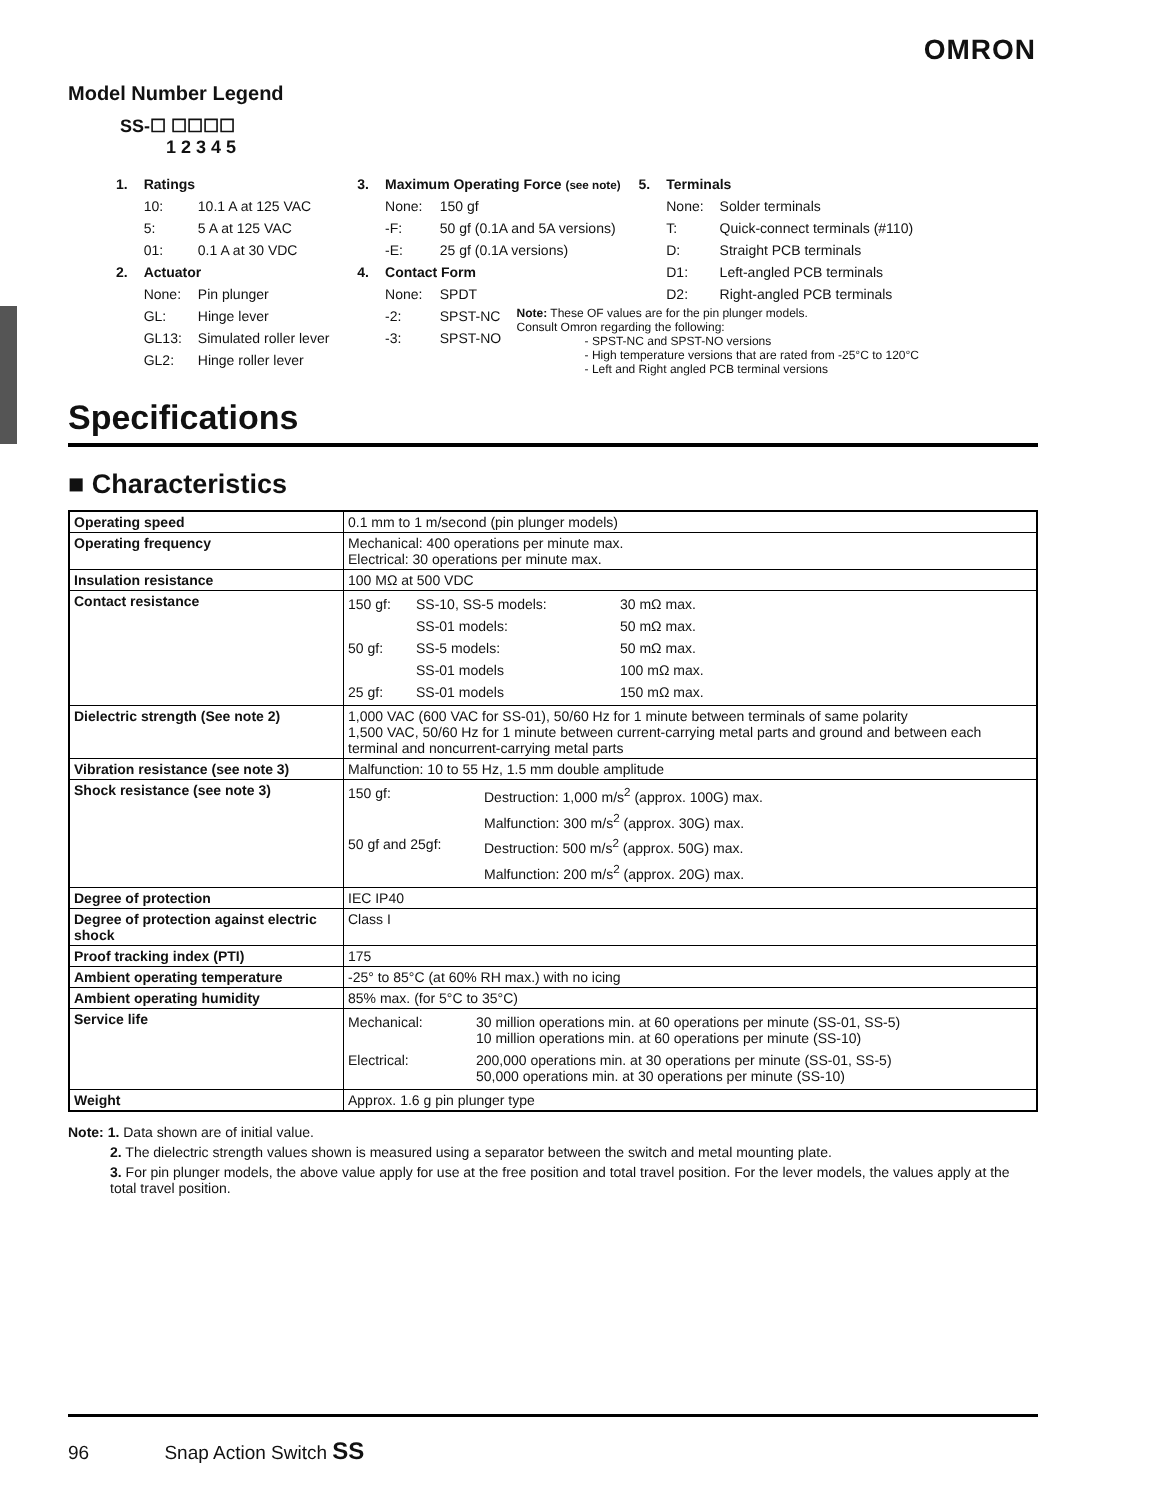OMRON
Model Number Legend
SS-☐ ☐☐☐☐
1 2 3 4 5
| 1. | Ratings | |
| | 10: | 10.1 A at 125 VAC |
| | 5: | 5 A at 125 VAC |
| | 01: | 0.1 A at 30 VDC |
| 2. | Actuator | |
| | None: | Pin plunger |
| | GL: | Hinge lever |
| | GL13: | Simulated roller lever |
| | GL2: | Hinge roller lever |
| 3. | Maximum Operating Force (see note) | |
| | None: | 150 gf |
| | -F: | 50 gf (0.1A and 5A versions) |
| | -E: | 25 gf (0.1A versions) |
| 4. | Contact Form | |
| | None: | SPDT |
| | -2: | SPST-NC |
| | -3: | SPST-NO |
| 5. | Terminals | |
| | None: | Solder terminals |
| | T: | Quick-connect terminals (#110) |
| | D: | Straight PCB terminals |
| | D1: | Left-angled PCB terminals |
| | D2: | Right-angled PCB terminals |
Note: These OF values are for the pin plunger models.
Consult Omron regarding the following:
- SPST-NC and SPST-NO versions
- High temperature versions that are rated from -25°C to 120°C
- Left and Right angled PCB terminal versions
Specifications
■ Characteristics
| Operating speed | 0.1 mm to 1 m/second (pin plunger models) |
| Operating frequency | Mechanical: 400 operations per minute max. Electrical: 30 operations per minute max. |
| Insulation resistance | 100 MΩ at 500 VDC |
| Contact resistance | / 150 gf: / SS-10, SS-5 models: / 30 mΩ max. / / / SS-01 models: / 50 mΩ max. / / 50 gf: / SS-5 models: / 50 mΩ max. / / / SS-01 models / 100 mΩ max. / / 25 gf: / SS-01 models / 150 mΩ max. / |
| Dielectric strength (See note 2) | 1,000 VAC (600 VAC for SS-01), 50/60 Hz for 1 minute between terminals of same polarity 1,500 VAC, 50/60 Hz for 1 minute between current-carrying metal parts and ground and between each terminal and noncurrent-carrying metal parts |
| Vibration resistance (see note 3) | Malfunction: 10 to 55 Hz, 1.5 mm double amplitude |
| Shock resistance (see note 3) | / 150 gf: / Destruction: 1,000 m/s<sup>2</sup> (approx. 100G) max. / / / Malfunction: 300 m/s<sup>2</sup> (approx. 30G) max. / / 50 gf and 25gf: / Destruction: 500 m/s<sup>2</sup> (approx. 50G) max. / / / Malfunction: 200 m/s<sup>2</sup> (approx. 20G) max. / |
| Degree of protection | IEC IP40 |
| Degree of protection against electric shock | Class I |
| Proof tracking index (PTI) | 175 |
| Ambient operating temperature | -25° to 85°C (at 60% RH max.) with no icing |
| Ambient operating humidity | 85% max. (for 5°C to 35°C) |
| Service life | / Mechanical: / 30 million operations min. at 60 operations per minute (SS-01, SS-5) 10 million operations min. at 60 operations per minute (SS-10) / / Electrical: / 200,000 operations min. at 30 operations per minute (SS-01, SS-5) 50,000 operations min. at 30 operations per minute (SS-10) / |
| Weight | Approx. 1.6 g pin plunger type |
Note: 1. Data shown are of initial value.
2. The dielectric strength values shown is measured using a separator between the switch and metal mounting plate.
3. For pin plunger models, the above value apply for use at the free position and total travel position. For the lever models, the values apply at the total travel position.
96 Snap Action Switch SS